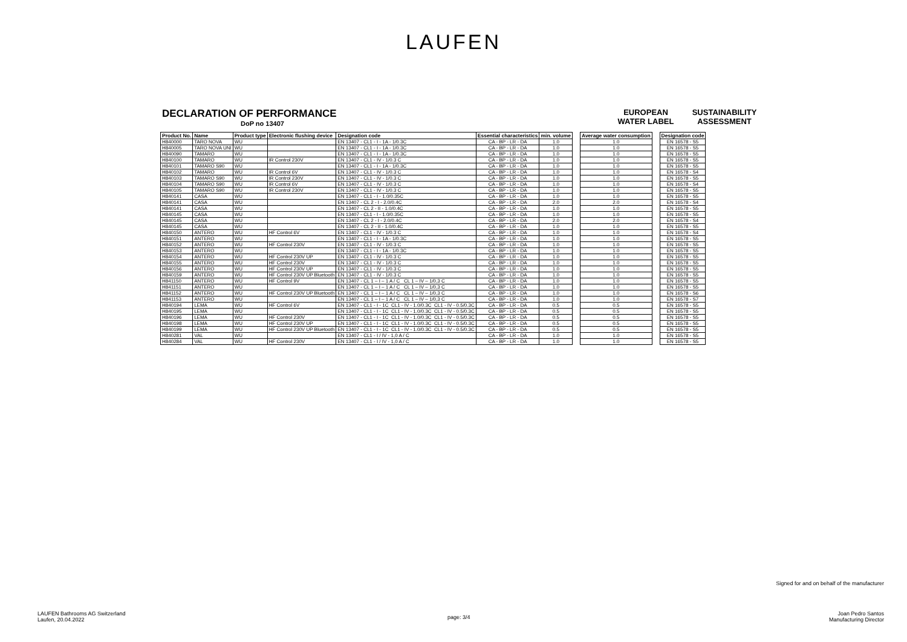LAUFEN
DECLARATION OF PERFORMANCE
DoP no 13407
EUROPEAN WATER LABEL
SUSTAINABILITY ASSESSMENT
| Product No. | Name | Product type | Electronic flushing device | Designation code | Essential characteristics | min. volume | | Average water consumption | | Designation code |
| H840000 | TARO NOVA | WU | | EN 13407 - CL1 - I - 1A - 1/0.3C | CA - BP - LR - DA | 1.0 | | 1.0 | | EN 16578 - S5 |
| H840005 | TARO NOVA UNI | WU | | EN 13407 - CL1 - I - 1A - 1/0.3C | CA - BP - LR - DA | 1.0 | | 1.0 | | EN 16578 - S5 |
| H840090 | TAMARO | WU | | EN 13407 - CL1 - I - 1A - 1/0.3C | CA - BP - LR - DA | 1.0 | | 1.0 | | EN 16578 - S5 |
| H840100 | TAMARO | WU | IR Control 230V | EN 13407 - CL1 - IV - 1/0.3 C | CA - BP - LR - DA | 1.0 | | 1.0 | | EN 16578 - S5 |
| H840101 | TAMARO S90 | WU | | EN 13407 - CL1 - I - 1A - 1/0.3C | CA - BP - LR - DA | 1.0 | | 1.0 | | EN 16578 - S5 |
| H840102 | TAMARO | WU | IR Control 6V | EN 13407 - CL1 - IV - 1/0.3 C | CA - BP - LR - DA | 1.0 | | 1.0 | | EN 16578 - S4 |
| H840103 | TAMARO S90 | WU | IR Control 230V | EN 13407 - CL1 - IV - 1/0.3 C | CA - BP - LR - DA | 1.0 | | 1.0 | | EN 16578 - S5 |
| H840104 | TAMARO S90 | WU | IR Control 6V | EN 13407 - CL1 - IV - 1/0.3 C | CA - BP - LR - DA | 1.0 | | 1.0 | | EN 16578 - S4 |
| H840105 | TAMARO S90 | WU | IR Control 230V | EN 13407 - CL1 - IV - 1/0.3 C | CA - BP - LR - DA | 1.0 | | 1.0 | | EN 16578 - S5 |
| H840141 | CASA | WU | | EN 13407 - CL1 - I - 1.0/0.35C | CA - BP - LR - DA | 1.0 | | 1.0 | | EN 16578 - S5 |
| H840141 | CASA | WU | | EN 13407 - CL 2 - I - 2.0/0.4C | CA - BP - LR - DA | 2.0 | | 2.0 | | EN 16578 - S4 |
| H840141 | CASA | WU | | EN 13407 - CL 2 - II - 1.0/0.4C | CA - BP - LR - DA | 1.0 | | 1.0 | | EN 16578 - S5 |
| H840145 | CASA | WU | | EN 13407 - CL1 - I - 1.0/0.35C | CA - BP - LR - DA | 1.0 | | 1.0 | | EN 16578 - S5 |
| H840145 | CASA | WU | | EN 13407 - CL 2 - I - 2.0/0.4C | CA - BP - LR - DA | 2.0 | | 2.0 | | EN 16578 - S4 |
| H840145 | CASA | WU | | EN 13407 - CL 2 - II - 1.0/0.4C | CA - BP - LR - DA | 1.0 | | 1.0 | | EN 16578 - S5 |
| H840150 | ANTERO | WU | HF Control 6V | EN 13407 - CL1 - IV - 1/0.3 C | CA - BP - LR - DA | 1.0 | | 1.0 | | EN 16578 - S4 |
| H840151 | ANTERO | WU | | EN 13407 - CL1 - I - 1A - 1/0.3C | CA - BP - LR - DA | 1.0 | | 1.0 | | EN 16578 - S5 |
| H840152 | ANTERO | WU | HF Control 230V | EN 13407 - CL1 - IV - 1/0.3 C | CA - BP - LR - DA | 1.0 | | 1.0 | | EN 16578 - S5 |
| H840153 | ANTERO | WU | | EN 13407 - CL1 - I - 1A - 1/0.3C | CA - BP - LR - DA | 1.0 | | 1.0 | | EN 16578 - S5 |
| H840154 | ANTERO | WU | HF Control 230V UP | EN 13407 - CL1 - IV - 1/0.3 C | CA - BP - LR - DA | 1.0 | | 1.0 | | EN 16578 - S5 |
| H840155 | ANTERO | WU | HF Control 230V | EN 13407 - CL1 - IV - 1/0.3 C | CA - BP - LR - DA | 1.0 | | 1.0 | | EN 16578 - S5 |
| H840156 | ANTERO | WU | HF Control 230V UP | EN 13407 - CL1 - IV - 1/0.3 C | CA - BP - LR - DA | 1.0 | | 1.0 | | EN 16578 - S5 |
| H840159 | ANTERO | WU | HF Control 230V UP Bluetooth | EN 13407 - CL1 - IV - 1/0.3 C | CA - BP - LR - DA | 1.0 | | 1.0 | | EN 16578 - S5 |
| H841150 | ANTERO | WU | HF Control 9V | EN 13407 - CL 1 – I – 1 A / C CL 1 – IV – 1/0,3 C | CA - BP - LR - DA | 1.0 | | 1.0 | | EN 16578 - S5 |
| H841151 | ANTERO | WU | | EN 13407 - CL 1 – I – 1 A / C CL 1 – IV – 1/0,3 C | CA - BP - LR - DA | 1.0 | | 1.0 | | EN 16578 - S5 |
| H841152 | ANTERO | WU | HF Control 230V UP Bluetooth | EN 13407 - CL 1 – I – 1 A / C CL 1 – IV – 1/0,3 C | CA - BP - LR - DA | 1.0 | | 1.0 | | EN 16578 - S6 |
| H841153 | ANTERO | WU | | EN 13407 - CL 1 – I – 1 A / C CL 1 – IV – 1/0,3 C | CA - BP - LR - DA | 1.0 | | 1.0 | | EN 16578 - S7 |
| H840194 | LEMA | WU | HF Control 6V | EN 13407 - CL1 - I - 1C CL1 - IV - 1.0/0.3C CL1 - IV - 0.5/0.3C | CA - BP - LR - DA | 0.5 | | 0.5 | | EN 16578 - S5 |
| H840195 | LEMA | WU | | EN 13407 - CL1 - I - 1C CL1 - IV - 1.0/0.3C CL1 - IV - 0.5/0.3C | CA - BP - LR - DA | 0.5 | | 0.5 | | EN 16578 - S5 |
| H840196 | LEMA | WU | HF Control 230V | EN 13407 - CL1 - I - 1C CL1 - IV - 1.0/0.3C CL1 - IV - 0.5/0.3C | CA - BP - LR - DA | 0.5 | | 0.5 | | EN 16578 - S5 |
| H840198 | LEMA | WU | HF Control 230V UP | EN 13407 - CL1 - I - 1C CL1 - IV - 1.0/0.3C CL1 - IV - 0.5/0.3C | CA - BP - LR - DA | 0.5 | | 0.5 | | EN 16578 - S5 |
| H840199 | LEMA | WU | HF Control 230V UP Bluetooth | EN 13407 - CL1 - I - 1C CL1 - IV - 1.0/0.3C CL1 - IV - 0.5/0.3C | CA - BP - LR - DA | 0.5 | | 0.5 | | EN 16578 - S5 |
| H840281 | VAL | WU | | EN 13407 - CL1 - I / IV - 1,0 A / C | CA - BP - LR - DA | 1.0 | | 1.0 | | EN 16578 - S5 |
| H840284 | VAL | WU | HF Control 230V | EN 13407 - CL1 - I / IV - 1,0 A / C | CA - BP - LR - DA | 1.0 | | 1.0 | | EN 16578 - S5 |
LAUFEN Bathrooms AG Switzerland
Laufen, 20.04.2022
page: 3/4
Signed for and on behalf of the manufacturer
Joan Pedro Santos
Manufacturing Director